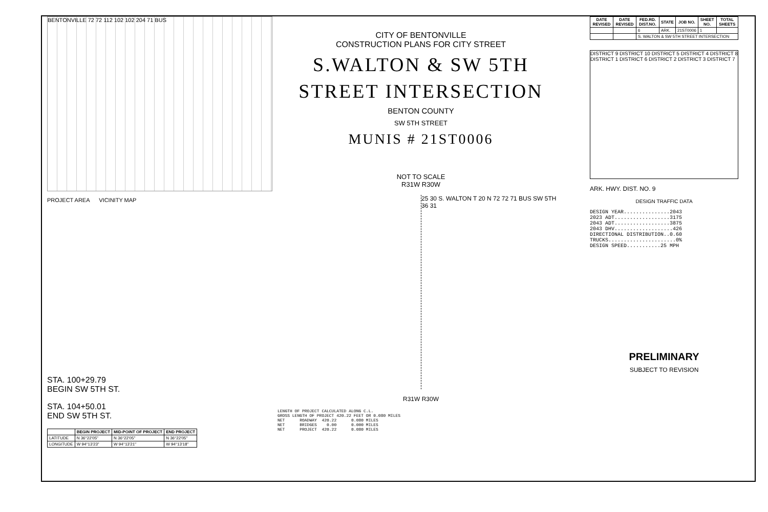BENTONVILLE 72 72 112 102 102 204 71 BUS
PROJECT AREA VICINITY MAP
STA. 100+29.79
BEGIN SW 5TH ST.
STA. 104+50.01
END SW 5TH ST.
| | BEGIN PROJECT | MID-POINT OF PROJECT | END PROJECT |
| --- | --- | --- | --- |
| LATITUDE | N 36°22'05" | N 36°22'05" | N 36°22'05" |
| LONGITUDE | W 94°13'23" | W 94°13'21" | W 94°13'18" |
CITY OF BENTONVILLE
CONSTRUCTION PLANS FOR CITY STREET
S.WALTON & SW 5TH
STREET INTERSECTION
BENTON COUNTY
SW 5TH STREET
MUNIS # 21ST0006
NOT TO SCALE
R31W R30W
25 30 S. WALTON T 20 N 72 72 71 BUS SW 5TH 36 31
R31W R30W
LENGTH OF PROJECT CALCULATED ALONG C.L.
GROSS LENGTH OF PROJECT 420.22 FEET OR 0.080 MILES
NET      ROADWAY  420.22      0.080 MILES
NET      BRIDGES    0.00      0.000 MILES
NET      PROJECT  420.22      0.080 MILES
| DATE REVISED | DATE REVISED | FED.RD. DIST.NO. | STATE | JOB NO. | SHEET NO. | TOTAL SHEETS |
| --- | --- | --- | --- | --- | --- | --- |
| | | 6 | ARK. | 21ST0006 | 1 | |
| | | S. WALTON & SW 5TH STREET INTERSECTION | | | | |
DISTRICT 9 DISTRICT 10 DISTRICT 5 DISTRICT 4 DISTRICT 8 DISTRICT 1 DISTRICT 6 DISTRICT 2 DISTRICT 3 DISTRICT 7
ARK. HWY. DIST. NO. 9
DESIGN TRAFFIC DATA
DESIGN YEAR...............2043
2023 ADT..................3175
2043 ADT..................3875
2043 DHV...................426
DIRECTIONAL DISTRIBUTION..0.60
TRUCKS......................0%
DESIGN SPEED...........25 MPH
PRELIMINARY
SUBJECT TO REVISION